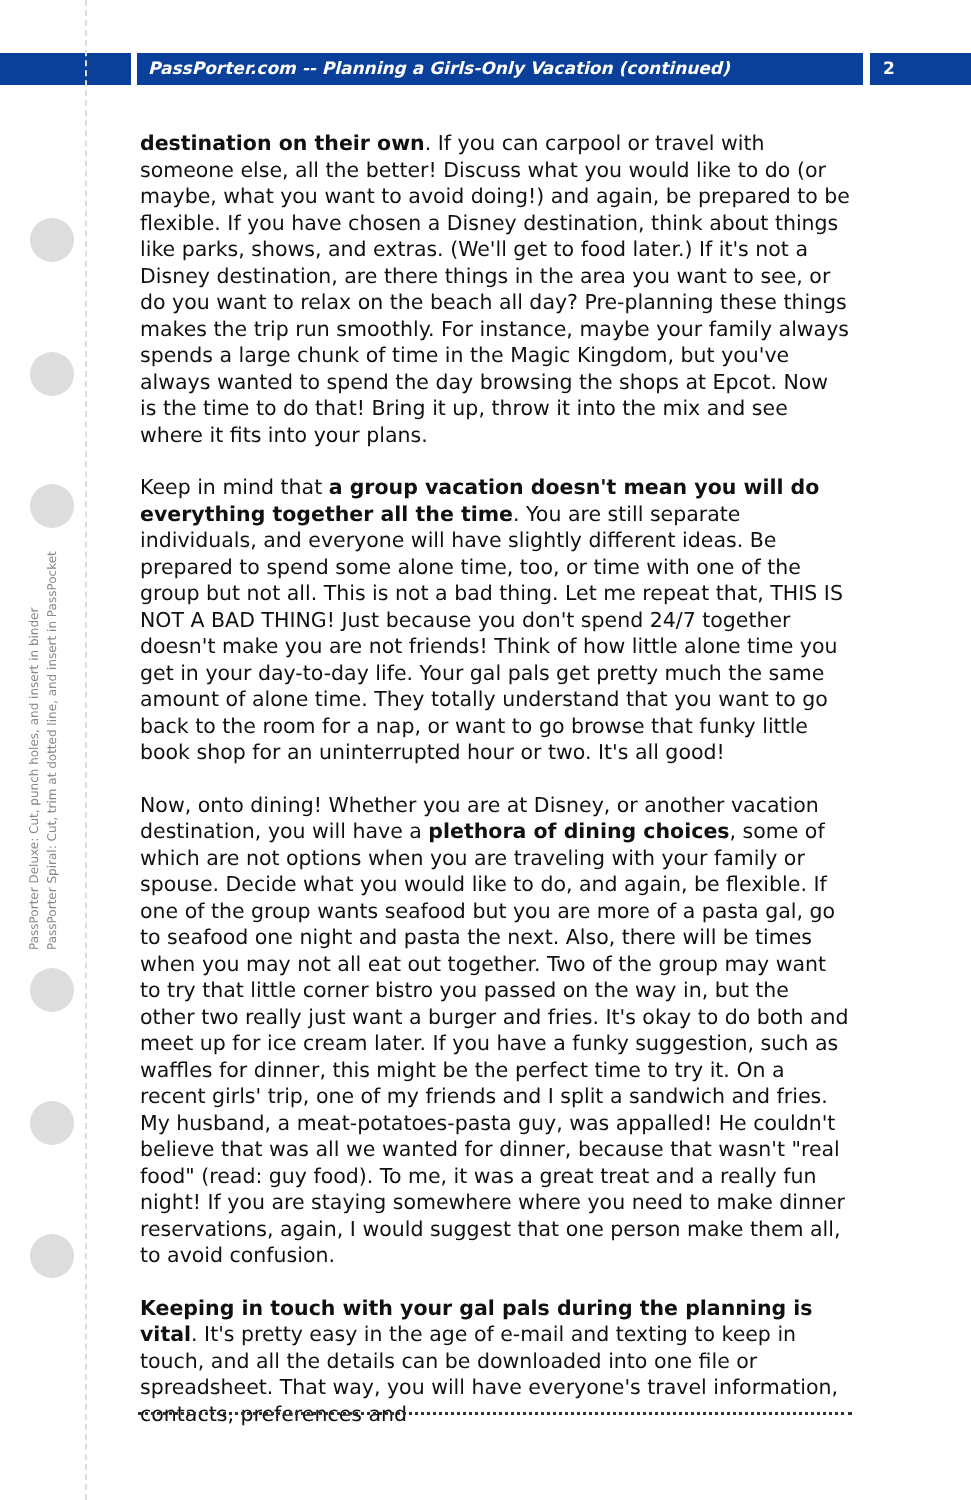PassPorter Deluxe: Cut, punch holes, and insert in binder
PassPorter Spiral: Cut, trim at dotted line, and insert in PassPocket
PassPorter.com -- Planning a Girls-Only Vacation (continued) 2
destination on their own. If you can carpool or travel with someone else, all the better! Discuss what you would like to do (or maybe, what you want to avoid doing!) and again, be prepared to be flexible. If you have chosen a Disney destination, think about things like parks, shows, and extras. (We'll get to food later.) If it's not a Disney destination, are there things in the area you want to see, or do you want to relax on the beach all day? Pre-planning these things makes the trip run smoothly. For instance, maybe your family always spends a large chunk of time in the Magic Kingdom, but you've always wanted to spend the day browsing the shops at Epcot. Now is the time to do that! Bring it up, throw it into the mix and see where it fits into your plans.
Keep in mind that a group vacation doesn't mean you will do everything together all the time. You are still separate individuals, and everyone will have slightly different ideas. Be prepared to spend some alone time, too, or time with one of the group but not all. This is not a bad thing. Let me repeat that, THIS IS NOT A BAD THING! Just because you don't spend 24/7 together doesn't make you are not friends! Think of how little alone time you get in your day-to-day life. Your gal pals get pretty much the same amount of alone time. They totally understand that you want to go back to the room for a nap, or want to go browse that funky little book shop for an uninterrupted hour or two. It's all good!
Now, onto dining! Whether you are at Disney, or another vacation destination, you will have a plethora of dining choices, some of which are not options when you are traveling with your family or spouse. Decide what you would like to do, and again, be flexible. If one of the group wants seafood but you are more of a pasta gal, go to seafood one night and pasta the next. Also, there will be times when you may not all eat out together. Two of the group may want to try that little corner bistro you passed on the way in, but the other two really just want a burger and fries. It's okay to do both and meet up for ice cream later. If you have a funky suggestion, such as waffles for dinner, this might be the perfect time to try it. On a recent girls' trip, one of my friends and I split a sandwich and fries. My husband, a meat-potatoes-pasta guy, was appalled! He couldn't believe that was all we wanted for dinner, because that wasn't "real food" (read: guy food). To me, it was a great treat and a really fun night! If you are staying somewhere where you need to make dinner reservations, again, I would suggest that one person make them all, to avoid confusion.
Keeping in touch with your gal pals during the planning is vital. It's pretty easy in the age of e-mail and texting to keep in touch, and all the details can be downloaded into one file or spreadsheet. That way, you will have everyone's travel information, contacts, preferences and